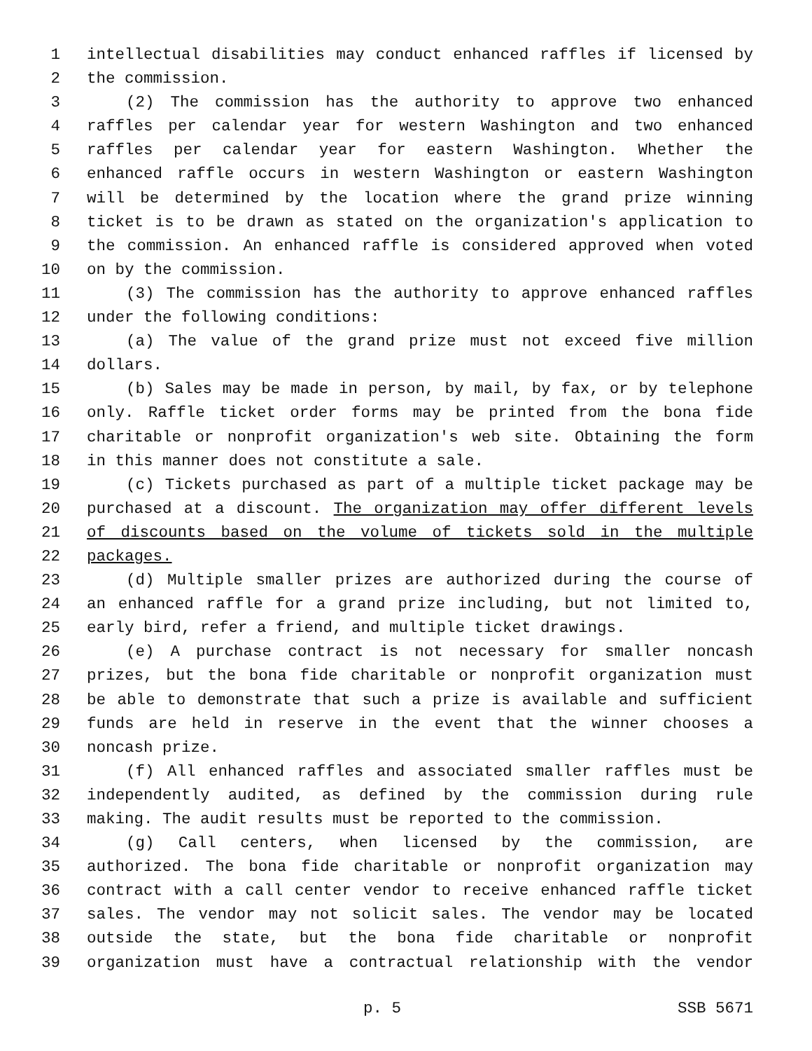1 intellectual disabilities may conduct enhanced raffles if licensed by
2 the commission.
3 (2) The commission has the authority to approve two enhanced
4 raffles per calendar year for western Washington and two enhanced
5 raffles per calendar year for eastern Washington. Whether the
6 enhanced raffle occurs in western Washington or eastern Washington
7 will be determined by the location where the grand prize winning
8 ticket is to be drawn as stated on the organization's application to
9 the commission. An enhanced raffle is considered approved when voted
10 on by the commission.
11 (3) The commission has the authority to approve enhanced raffles
12 under the following conditions:
13 (a) The value of the grand prize must not exceed five million
14 dollars.
15 (b) Sales may be made in person, by mail, by fax, or by telephone
16 only. Raffle ticket order forms may be printed from the bona fide
17 charitable or nonprofit organization's web site. Obtaining the form
18 in this manner does not constitute a sale.
19 (c) Tickets purchased as part of a multiple ticket package may be
20 purchased at a discount. The organization may offer different levels
21 of discounts based on the volume of tickets sold in the multiple
22 packages.
23 (d) Multiple smaller prizes are authorized during the course of
24 an enhanced raffle for a grand prize including, but not limited to,
25 early bird, refer a friend, and multiple ticket drawings.
26 (e) A purchase contract is not necessary for smaller noncash
27 prizes, but the bona fide charitable or nonprofit organization must
28 be able to demonstrate that such a prize is available and sufficient
29 funds are held in reserve in the event that the winner chooses a
30 noncash prize.
31 (f) All enhanced raffles and associated smaller raffles must be
32 independently audited, as defined by the commission during rule
33 making. The audit results must be reported to the commission.
34 (g) Call centers, when licensed by the commission, are
35 authorized. The bona fide charitable or nonprofit organization may
36 contract with a call center vendor to receive enhanced raffle ticket
37 sales. The vendor may not solicit sales. The vendor may be located
38 outside the state, but the bona fide charitable or nonprofit
39 organization must have a contractual relationship with the vendor
p. 5 SSB 5671